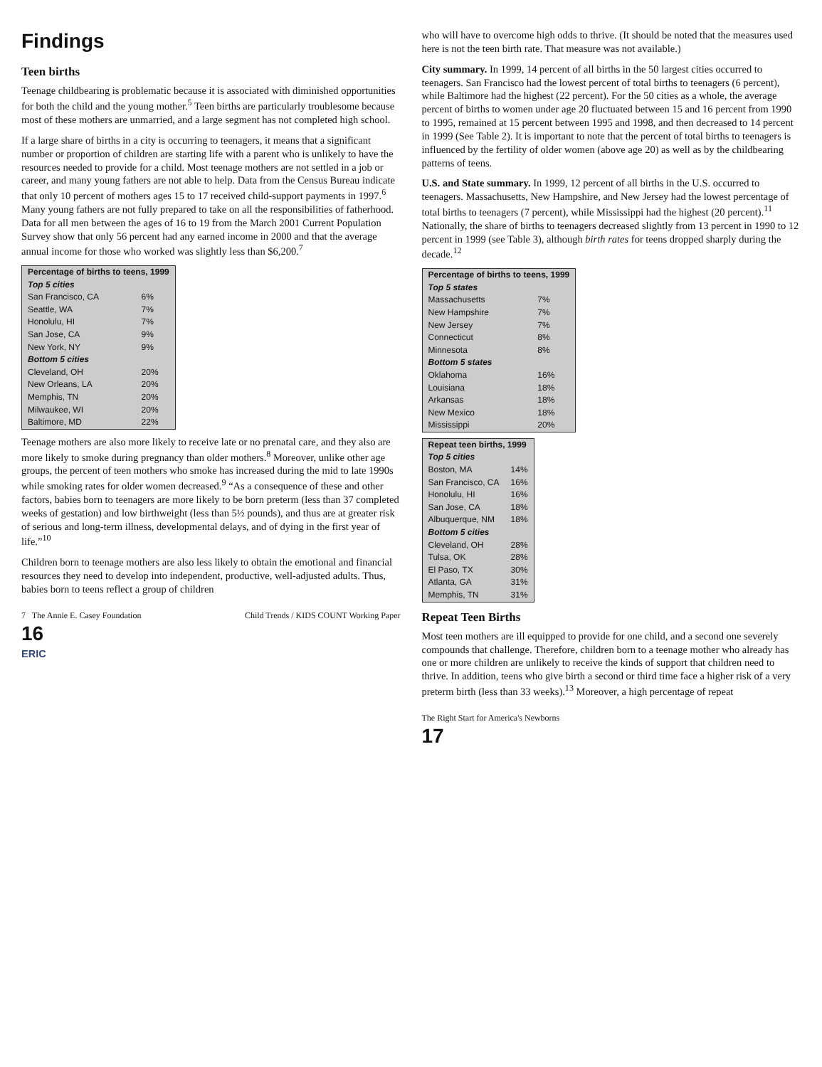Findings
Teen births
Teenage childbearing is problematic because it is associated with diminished opportunities for both the child and the young mother.<sup>5</sup> Teen births are particularly troublesome because most of these mothers are unmarried, and a large segment has not completed high school.
If a large share of births in a city is occurring to teenagers, it means that a significant number or proportion of children are starting life with a parent who is unlikely to have the resources needed to provide for a child. Most teenage mothers are not settled in a job or career, and many young fathers are not able to help. Data from the Census Bureau indicate that only 10 percent of mothers ages 15 to 17 received child-support payments in 1997.<sup>6</sup> Many young fathers are not fully prepared to take on all the responsibilities of fatherhood. Data for all men between the ages of 16 to 19 from the March 2001 Current Population Survey show that only 56 percent had any earned income in 2000 and that the average annual income for those who worked was slightly less than $6,200.<sup>7</sup>
| Percentage of births to teens, 1999 | |
| --- | --- |
| Top 5 cities | |
| San Francisco, CA | 6% |
| Seattle, WA | 7% |
| Honolulu, HI | 7% |
| San Jose, CA | 9% |
| New York, NY | 9% |
| Bottom 5 cities | |
| Cleveland, OH | 20% |
| New Orleans, LA | 20% |
| Memphis, TN | 20% |
| Milwaukee, WI | 20% |
| Baltimore, MD | 22% |
Teenage mothers are also more likely to receive late or no prenatal care, and they also are more likely to smoke during pregnancy than older mothers.<sup>8</sup> Moreover, unlike other age groups, the percent of teen mothers who smoke has increased during the mid to late 1990s while smoking rates for older women decreased.<sup>9</sup> “As a consequence of these and other factors, babies born to teenagers are more likely to be born preterm (less than 37 completed weeks of gestation) and low birthweight (less than 5½ pounds), and thus are at greater risk of serious and long-term illness, developmental delays, and of dying in the first year of life.”<sup>10</sup>
Children born to teenage mothers are also less likely to obtain the emotional and financial resources they need to develop into independent, productive, well-adjusted adults. Thus, babies born to teens reflect a group of children
7 The Annie E. Casey Foundation Child Trends / KIDS COUNT Working Paper
16
ERIC
who will have to overcome high odds to thrive. (It should be noted that the measures used here is not the teen birth rate. That measure was not available.)
City summary. In 1999, 14 percent of all births in the 50 largest cities occurred to teenagers. San Francisco had the lowest percent of total births to teenagers (6 percent), while Baltimore had the highest (22 percent). For the 50 cities as a whole, the average percent of births to women under age 20 fluctuated between 15 and 16 percent from 1990 to 1995, remained at 15 percent between 1995 and 1998, and then decreased to 14 percent in 1999 (See Table 2). It is important to note that the percent of total births to teenagers is influenced by the fertility of older women (above age 20) as well as by the childbearing patterns of teens.
U.S. and State summary. In 1999, 12 percent of all births in the U.S. occurred to teenagers. Massachusetts, New Hampshire, and New Jersey had the lowest percentage of total births to teenagers (7 percent), while Mississippi had the highest (20 percent).<sup>11</sup> Nationally, the share of births to teenagers decreased slightly from 13 percent in 1990 to 12 percent in 1999 (see Table 3), although birth rates for teens dropped sharply during the decade.<sup>12</sup>
| Percentage of births to teens, 1999 | |
| --- | --- |
| Top 5 states | |
| Massachusetts | 7% |
| New Hampshire | 7% |
| New Jersey | 7% |
| Connecticut | 8% |
| Minnesota | 8% |
| Bottom 5 states | |
| Oklahoma | 16% |
| Louisiana | 18% |
| Arkansas | 18% |
| New Mexico | 18% |
| Mississippi | 20% |
| Repeat teen births, 1999 | |
| --- | --- |
| Top 5 cities | |
| Boston, MA | 14% |
| San Francisco, CA | 16% |
| Honolulu, HI | 16% |
| San Jose, CA | 18% |
| Albuquerque, NM | 18% |
| Bottom 5 cities | |
| Cleveland, OH | 28% |
| Tulsa, OK | 28% |
| El Paso, TX | 30% |
| Atlanta, GA | 31% |
| Memphis, TN | 31% |
Repeat Teen Births
Most teen mothers are ill equipped to provide for one child, and a second one severely compounds that challenge. Therefore, children born to a teenage mother who already has one or more children are unlikely to receive the kinds of support that children need to thrive. In addition, teens who give birth a second or third time face a higher risk of a very preterm birth (less than 33 weeks).<sup>13</sup> Moreover, a high percentage of repeat
The Right Start for America's Newborns
17